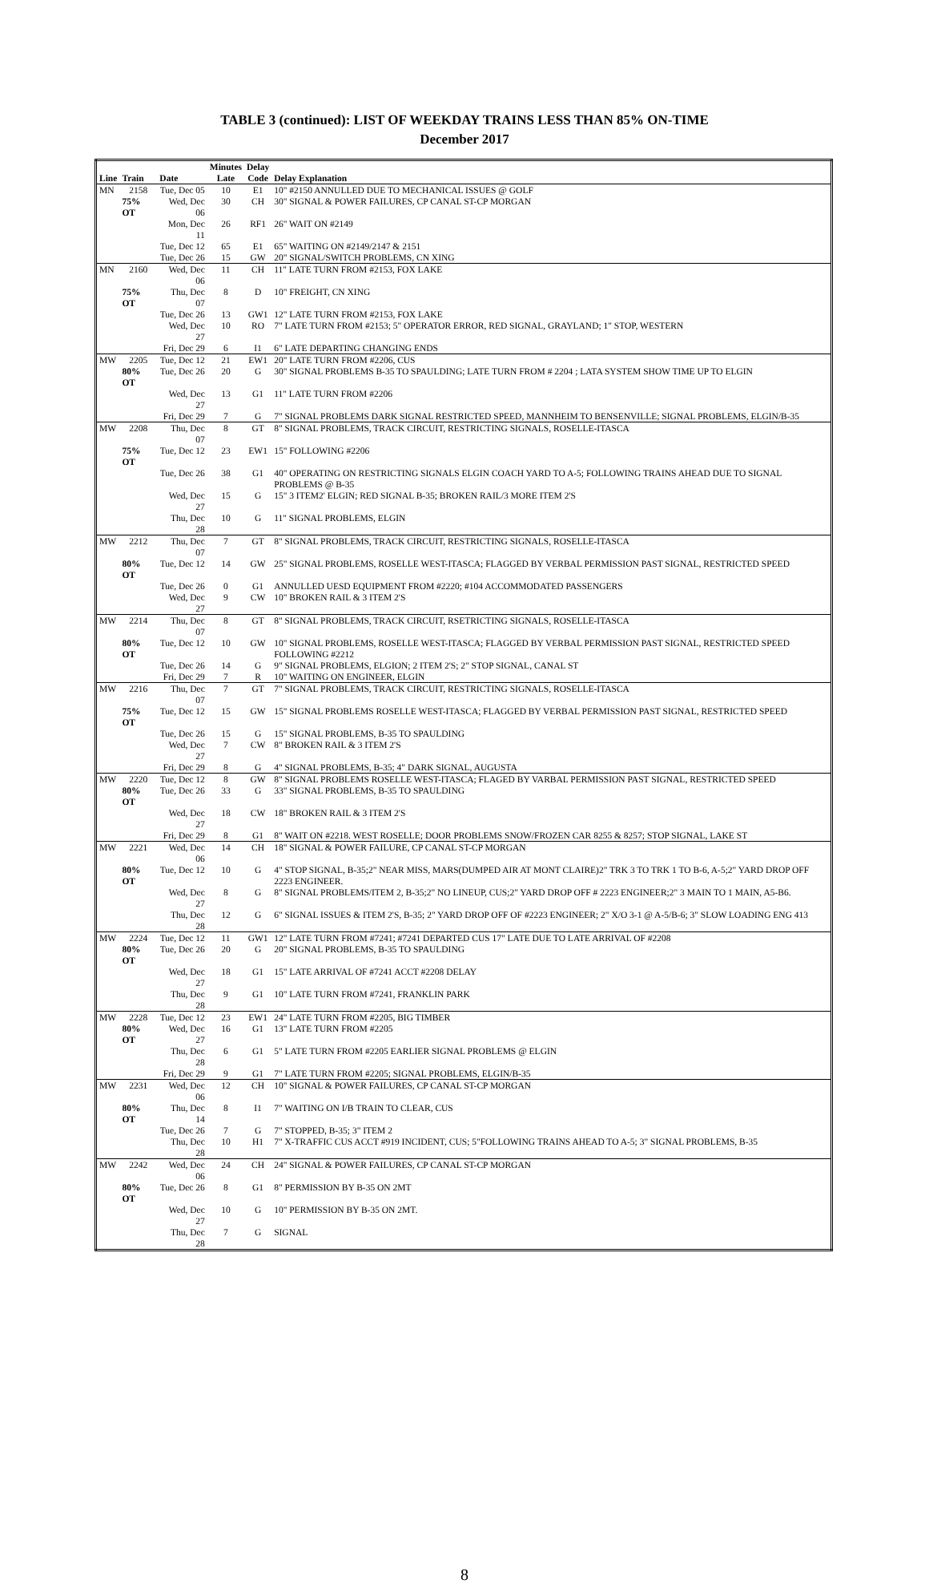TABLE 3 (continued): LIST OF WEEKDAY TRAINS LESS THAN 85% ON-TIME
December 2017
| | | | Minutes | Delay | |
| --- | --- | --- | --- | --- | --- |
| Line | Train | Date | Late | Code | Delay Explanation |
| MN | 2158 | Tue, Dec 05 | 10 | E1 | 10" #2150 ANNULLED DUE TO MECHANICAL ISSUES @ GOLF |
| | 75% OT | Wed, Dec 06 | 30 | CH | 30" SIGNAL & POWER FAILURES, CP CANAL ST-CP MORGAN |
| | | Mon, Dec 11 | 26 | RF1 | 26" WAIT ON #2149 |
| | | Tue, Dec 12 | 65 | E1 | 65" WAITING ON #2149/2147 & 2151 |
| | | Tue, Dec 26 | 15 | GW | 20" SIGNAL/SWITCH PROBLEMS, CN XING |
| MN | 2160 | Wed, Dec 06 | 11 | CH | 11" LATE TURN FROM #2153, FOX LAKE |
| | 75% OT | Thu, Dec 07 | 8 | D | 10" FREIGHT, CN XING |
| | | Tue, Dec 26 | 13 | GW1 | 12" LATE TURN FROM #2153, FOX LAKE |
| | | Wed, Dec 27 | 10 | RO | 7" LATE TURN FROM #2153; 5" OPERATOR ERROR, RED SIGNAL, GRAYLAND; 1" STOP, WESTERN |
| | | Fri, Dec 29 | 6 | I1 | 6" LATE DEPARTING CHANGING ENDS |
| MW | 2205 | Tue, Dec 12 | 21 | EW1 | 20" LATE TURN FROM #2206, CUS |
| | 80% OT | Tue, Dec 26 | 20 | G | 30" SIGNAL PROBLEMS B-35 TO SPAULDING; LATE TURN FROM # 2204 ; LATA SYSTEM SHOW TIME UP TO ELGIN |
| | | Wed, Dec 27 | 13 | G1 | 11" LATE TURN FROM #2206 |
| | | Fri, Dec 29 | 7 | G | 7" SIGNAL PROBLEMS DARK SIGNAL RESTRICTED SPEED, MANNHEIM TO BENSENVILLE; SIGNAL PROBLEMS, ELGIN/B-35 |
| MW | 2208 | Thu, Dec 07 | 8 | GT | 8" SIGNAL PROBLEMS, TRACK CIRCUIT, RESTRICTING SIGNALS, ROSELLE-ITASCA |
| | 75% OT | Tue, Dec 12 | 23 | EW1 | 15" FOLLOWING #2206 |
| | | Tue, Dec 26 | 38 | G1 | 40" OPERATING ON RESTRICTING SIGNALS ELGIN COACH YARD TO A-5; FOLLOWING TRAINS AHEAD DUE TO SIGNAL PROBLEMS @ B-35 |
| | | Wed, Dec 27 | 15 | G | 15" 3 ITEM2' ELGIN; RED SIGNAL B-35; BROKEN RAIL/3 MORE ITEM 2'S |
| | | Thu, Dec 28 | 10 | G | 11" SIGNAL PROBLEMS, ELGIN |
| MW | 2212 | Thu, Dec 07 | 7 | GT | 8" SIGNAL PROBLEMS, TRACK CIRCUIT, RESTRICTING SIGNALS, ROSELLE-ITASCA |
| | 80% OT | Tue, Dec 12 | 14 | GW | 25" SIGNAL PROBLEMS, ROSELLE WEST-ITASCA; FLAGGED BY VERBAL PERMISSION PAST SIGNAL, RESTRICTED SPEED |
| | | Tue, Dec 26 | 0 | G1 | ANNULLED UESD EQUIPMENT FROM #2220; #104 ACCOMMODATED PASSENGERS |
| | | Wed, Dec 27 | 9 | CW | 10" BROKEN RAIL & 3 ITEM 2'S |
| MW | 2214 | Thu, Dec 07 | 8 | GT | 8" SIGNAL PROBLEMS, TRACK CIRCUIT, RSETRICTING SIGNALS, ROSELLE-ITASCA |
| | 80% OT | Tue, Dec 12 | 10 | GW | 10" SIGNAL PROBLEMS, ROSELLE WEST-ITASCA; FLAGGED BY VERBAL PERMISSION PAST SIGNAL, RESTRICTED SPEED FOLLOWING #2212 |
| | | Tue, Dec 26 | 14 | G | 9" SIGNAL PROBLEMS, ELGION; 2 ITEM 2'S; 2" STOP SIGNAL, CANAL ST |
| | | Fri, Dec 29 | 7 | R | 10" WAITING ON ENGINEER, ELGIN |
| MW | 2216 | Thu, Dec 07 | 7 | GT | 7" SIGNAL PROBLEMS, TRACK CIRCUIT, RESTRICTING SIGNALS, ROSELLE-ITASCA |
| | 75% OT | Tue, Dec 12 | 15 | GW | 15" SIGNAL PROBLEMS ROSELLE WEST-ITASCA; FLAGGED BY VERBAL PERMISSION PAST SIGNAL, RESTRICTED SPEED |
| | | Tue, Dec 26 | 15 | G | 15" SIGNAL PROBLEMS, B-35 TO SPAULDING |
| | | Wed, Dec 27 | 7 | CW | 8" BROKEN RAIL & 3 ITEM 2'S |
| | | Fri, Dec 29 | 8 | G | 4" SIGNAL PROBLEMS, B-35; 4" DARK SIGNAL, AUGUSTA |
| MW | 2220 | Tue, Dec 12 | 8 | GW | 8" SIGNAL PROBLEMS ROSELLE WEST-ITASCA; FLAGED BY VARBAL PERMISSION PAST SIGNAL, RESTRICTED SPEED |
| | 80% OT | Tue, Dec 26 | 33 | G | 33" SIGNAL PROBLEMS, B-35 TO SPAULDING |
| | | Wed, Dec 27 | 18 | CW | 18" BROKEN RAIL & 3 ITEM 2'S |
| | | Fri, Dec 29 | 8 | G1 | 8" WAIT ON #2218. WEST ROSELLE; DOOR PROBLEMS SNOW/FROZEN CAR 8255 & 8257; STOP SIGNAL, LAKE ST |
| MW | 2221 | Wed, Dec 06 | 14 | CH | 18" SIGNAL & POWER FAILURE, CP CANAL ST-CP MORGAN |
| | 80% OT | Tue, Dec 12 | 10 | G | 4" STOP SIGNAL, B-35;2" NEAR MISS, MARS(DUMPED AIR AT MONT CLAIRE)2" TRK 3 TO TRK 1 TO B-6, A-5;2" YARD DROP OFF 2223 ENGINEER. |
| | | Wed, Dec 27 | 8 | G | 8" SIGNAL PROBLEMS/ITEM 2, B-35;2" NO LINEUP, CUS;2" YARD DROP OFF # 2223 ENGINEER;2" 3 MAIN TO 1 MAIN, A5-B6. |
| | | Thu, Dec 28 | 12 | G | 6" SIGNAL ISSUES & ITEM 2'S, B-35; 2" YARD DROP OFF OF #2223 ENGINEER; 2" X/O 3-1 @ A-5/B-6; 3" SLOW LOADING ENG 413 |
| MW | 2224 | Tue, Dec 12 | 11 | GW1 | 12" LATE TURN FROM #7241; #7241 DEPARTED CUS 17" LATE DUE TO LATE ARRIVAL OF #2208 |
| | 80% OT | Tue, Dec 26 | 20 | G | 20" SIGNAL PROBLEMS, B-35 TO SPAULDING |
| | | Wed, Dec 27 | 18 | G1 | 15" LATE ARRIVAL OF #7241 ACCT #2208 DELAY |
| | | Thu, Dec 28 | 9 | G1 | 10" LATE TURN FROM #7241, FRANKLIN PARK |
| MW | 2228 | Tue, Dec 12 | 23 | EW1 | 24" LATE TURN FROM #2205, BIG TIMBER |
| | 80% OT | Wed, Dec 27 | 16 | G1 | 13" LATE TURN FROM #2205 |
| | | Thu, Dec 28 | 6 | G1 | 5" LATE TURN FROM #2205 EARLIER SIGNAL PROBLEMS @ ELGIN |
| | | Fri, Dec 29 | 9 | G1 | 7" LATE TURN FROM #2205; SIGNAL PROBLEMS, ELGIN/B-35 |
| MW | 2231 | Wed, Dec 06 | 12 | CH | 10" SIGNAL & POWER FAILURES, CP CANAL ST-CP MORGAN |
| | 80% OT | Thu, Dec 14 | 8 | I1 | 7" WAITING ON I/B TRAIN TO CLEAR, CUS |
| | | Tue, Dec 26 | 7 | G | 7" STOPPED, B-35; 3" ITEM 2 |
| | | Thu, Dec 28 | 10 | H1 | 7" X-TRAFFIC CUS ACCT #919 INCIDENT, CUS; 5"FOLLOWING TRAINS AHEAD TO A-5; 3" SIGNAL PROBLEMS, B-35 |
| MW | 2242 | Wed, Dec 06 | 24 | CH | 24" SIGNAL & POWER FAILURES, CP CANAL ST-CP MORGAN |
| | 80% OT | Tue, Dec 26 | 8 | G1 | 8" PERMISSION BY B-35 ON 2MT |
| | | Wed, Dec 27 | 10 | G | 10" PERMISSION BY B-35 ON 2MT. |
| | | Thu, Dec 28 | 7 | G | SIGNAL |
8